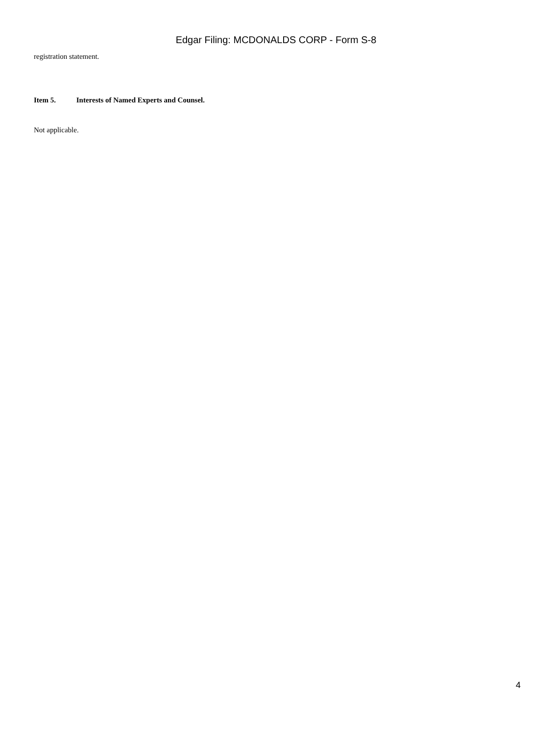Edgar Filing: MCDONALDS CORP - Form S-8
registration statement.
Item 5. Interests of Named Experts and Counsel.
Not applicable.
4